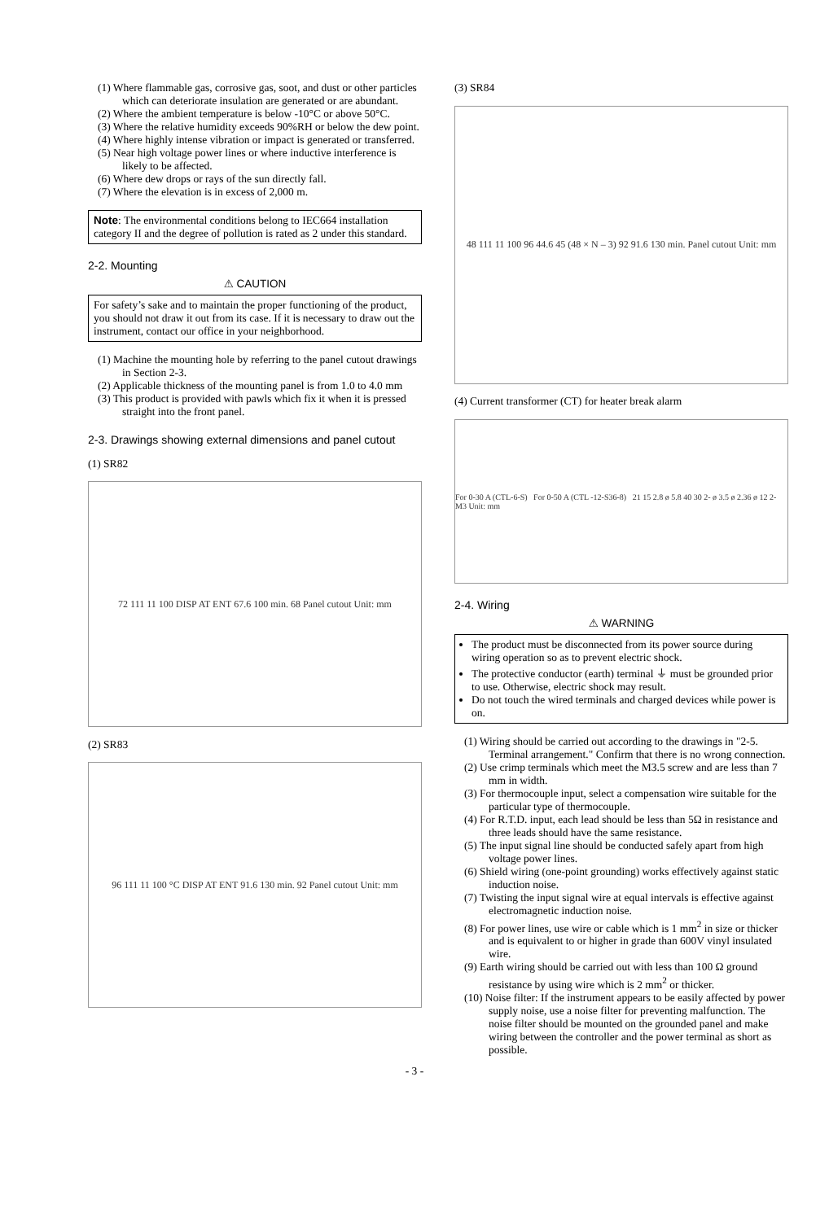(1) Where flammable gas, corrosive gas, soot, and dust or other particles which can deteriorate insulation are generated or are abundant.
(2) Where the ambient temperature is below -10°C or above 50°C.
(3) Where the relative humidity exceeds 90%RH or below the dew point.
(4) Where highly intense vibration or impact is generated or transferred.
(5) Near high voltage power lines or where inductive interference is likely to be affected.
(6) Where dew drops or rays of the sun directly fall.
(7) Where the elevation is in excess of 2,000 m.
Note: The environmental conditions belong to IEC664 installation category II and the degree of pollution is rated as 2 under this standard.
2-2. Mounting
⚠ CAUTION
For safety’s sake and to maintain the proper functioning of the product, you should not draw it out from its case. If it is necessary to draw out the instrument, contact our office in your neighborhood.
(1) Machine the mounting hole by referring to the panel cutout drawings in Section 2-3.
(2) Applicable thickness of the mounting panel is from 1.0 to 4.0 mm
(3) This product is provided with pawls which fix it when it is pressed straight into the front panel.
2-3. Drawings showing external dimensions and panel cutout
(1) SR82
72 111 11 100 DISP AT ENT 67.6 100 min. 68 Panel cutout Unit: mm
(2) SR83
96 111 11 100 °C DISP AT ENT 91.6 130 min. 92 Panel cutout Unit: mm
(3) SR84
48 111 11 100 96 44.6 45 (48 × N – 3) 92 91.6 130 min. Panel cutout Unit: mm
(4) Current transformer (CT) for heater break alarm
For 0-30 A (CTL-6-S) For 0-50 A (CTL -12-S36-8) 21 15 2.8 ø 5.8 40 30 2- ø 3.5 ø 2.36 ø 12 2-M3 Unit: mm
2-4. Wiring
⚠ WARNING
The product must be disconnected from its power source during wiring operation so as to prevent electric shock.
The protective conductor (earth) terminal ⏚ must be grounded prior to use. Otherwise, electric shock may result.
Do not touch the wired terminals and charged devices while power is on.
(1) Wiring should be carried out according to the drawings in "2-5. Terminal arrangement." Confirm that there is no wrong connection.
(2) Use crimp terminals which meet the M3.5 screw and are less than 7 mm in width.
(3) For thermocouple input, select a compensation wire suitable for the particular type of thermocouple.
(4) For R.T.D. input, each lead should be less than 5Ω in resistance and three leads should have the same resistance.
(5) The input signal line should be conducted safely apart from high voltage power lines.
(6) Shield wiring (one-point grounding) works effectively against static induction noise.
(7) Twisting the input signal wire at equal intervals is effective against electromagnetic induction noise.
(8) For power lines, use wire or cable which is 1 mm<sup>2</sup> in size or thicker and is equivalent to or higher in grade than 600V vinyl insulated wire.
(9) Earth wiring should be carried out with less than 100 Ω ground resistance by using wire which is 2 mm<sup>2</sup> or thicker.
(10) Noise filter: If the instrument appears to be easily affected by power supply noise, use a noise filter for preventing malfunction. The noise filter should be mounted on the grounded panel and make wiring between the controller and the power terminal as short as possible.
- 3 -